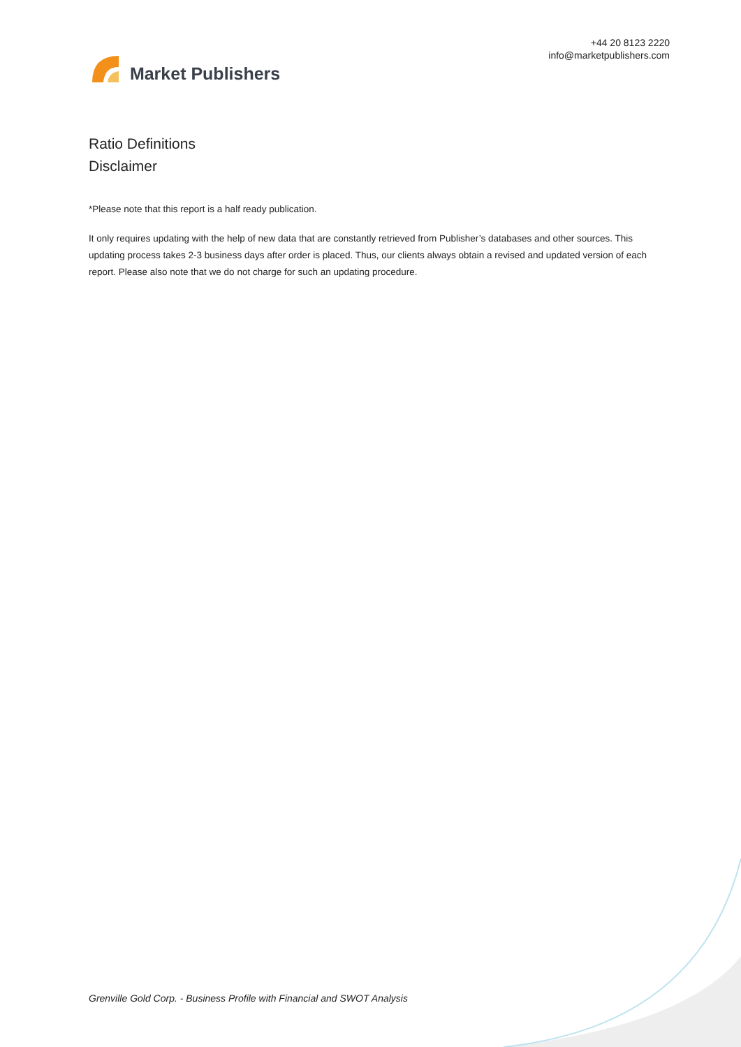Market Publishers
+44 20 8123 2220
info@marketpublishers.com
Ratio Definitions
Disclaimer
*Please note that this report is a half ready publication.
It only requires updating with the help of new data that are constantly retrieved from Publisher’s databases and other sources. This updating process takes 2-3 business days after order is placed. Thus, our clients always obtain a revised and updated version of each report. Please also note that we do not charge for such an updating procedure.
Grenville Gold Corp. - Business Profile with Financial and SWOT Analysis